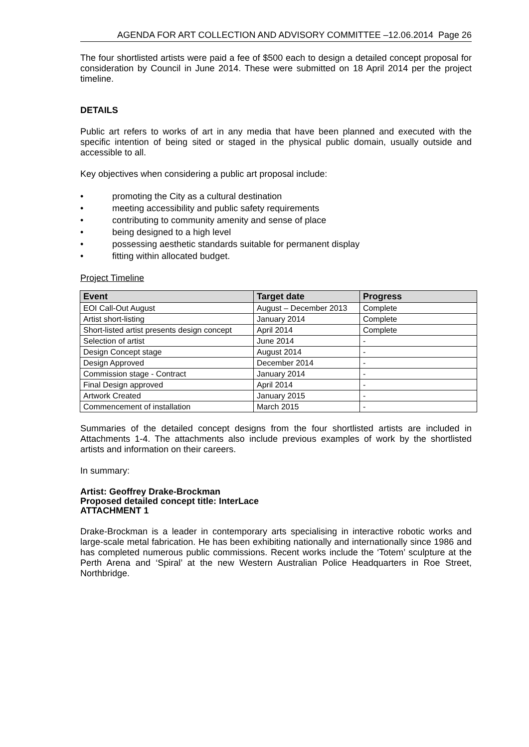AGENDA FOR ART COLLECTION AND ADVISORY COMMITTEE –12.06.2014 Page 26
The four shortlisted artists were paid a fee of $500 each to design a detailed concept proposal for consideration by Council in June 2014. These were submitted on 18 April 2014 per the project timeline.
DETAILS
Public art refers to works of art in any media that have been planned and executed with the specific intention of being sited or staged in the physical public domain, usually outside and accessible to all.
Key objectives when considering a public art proposal include:
• promoting the City as a cultural destination
• meeting accessibility and public safety requirements
• contributing to community amenity and sense of place
• being designed to a high level
• possessing aesthetic standards suitable for permanent display
• fitting within allocated budget.
Project Timeline
| Event | Target date | Progress |
| --- | --- | --- |
| EOI Call-Out August | August – December 2013 | Complete |
| Artist short-listing | January 2014 | Complete |
| Short-listed artist presents design concept | April 2014 | Complete |
| Selection of artist | June 2014 | - |
| Design Concept stage | August 2014 | - |
| Design Approved | December 2014 | - |
| Commission stage - Contract | January 2014 | - |
| Final Design approved | April 2014 | - |
| Artwork Created | January 2015 | - |
| Commencement of installation | March 2015 | - |
Summaries of the detailed concept designs from the four shortlisted artists are included in Attachments 1-4. The attachments also include previous examples of work by the shortlisted artists and information on their careers.
In summary:
Artist: Geoffrey Drake-Brockman
Proposed detailed concept title: InterLace
ATTACHMENT 1
Drake-Brockman is a leader in contemporary arts specialising in interactive robotic works and large-scale metal fabrication. He has been exhibiting nationally and internationally since 1986 and has completed numerous public commissions. Recent works include the ‘Totem’ sculpture at the Perth Arena and ‘Spiral’ at the new Western Australian Police Headquarters in Roe Street, Northbridge.